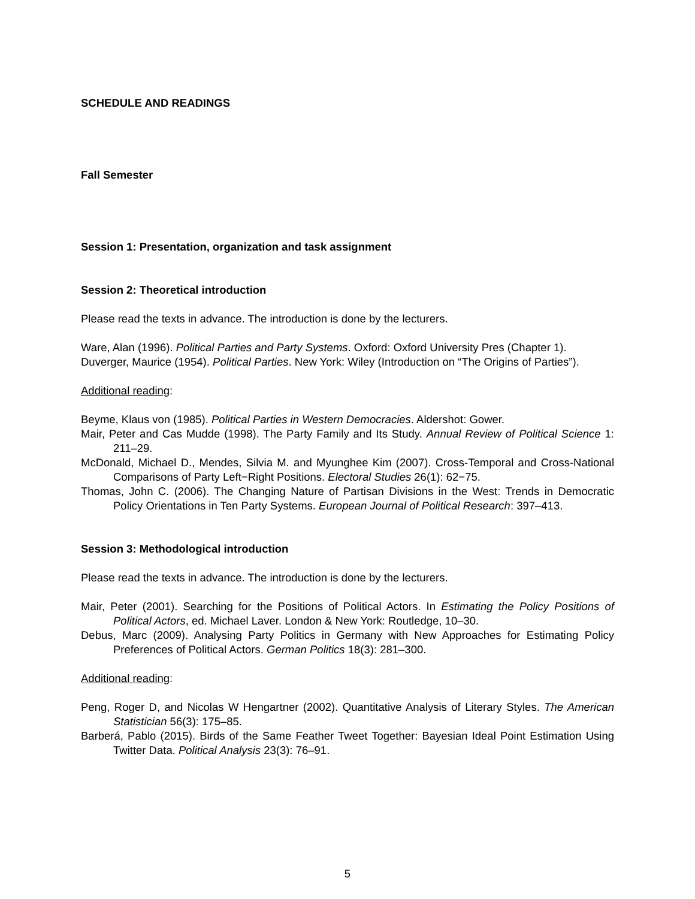SCHEDULE AND READINGS
Fall Semester
Session 1: Presentation, organization and task assignment
Session 2: Theoretical introduction
Please read the texts in advance. The introduction is done by the lecturers.
Ware, Alan (1996). Political Parties and Party Systems. Oxford: Oxford University Pres (Chapter 1).
Duverger, Maurice (1954). Political Parties. New York: Wiley (Introduction on “The Origins of Parties”).
Additional reading:
Beyme, Klaus von (1985). Political Parties in Western Democracies. Aldershot: Gower.
Mair, Peter and Cas Mudde (1998). The Party Family and Its Study. Annual Review of Political Science 1: 211–29.
McDonald, Michael D., Mendes, Silvia M. and Myunghee Kim (2007). Cross-Temporal and Cross-National Comparisons of Party Left−Right Positions. Electoral Studies 26(1): 62−75.
Thomas, John C. (2006). The Changing Nature of Partisan Divisions in the West: Trends in Democratic Policy Orientations in Ten Party Systems. European Journal of Political Research: 397–413.
Session 3: Methodological introduction
Please read the texts in advance. The introduction is done by the lecturers.
Mair, Peter (2001). Searching for the Positions of Political Actors. In Estimating the Policy Positions of Political Actors, ed. Michael Laver. London & New York: Routledge, 10–30.
Debus, Marc (2009). Analysing Party Politics in Germany with New Approaches for Estimating Policy Preferences of Political Actors. German Politics 18(3): 281–300.
Additional reading:
Peng, Roger D, and Nicolas W Hengartner (2002). Quantitative Analysis of Literary Styles. The American Statistician 56(3): 175–85.
Barberá, Pablo (2015). Birds of the Same Feather Tweet Together: Bayesian Ideal Point Estimation Using Twitter Data. Political Analysis 23(3): 76–91.
5